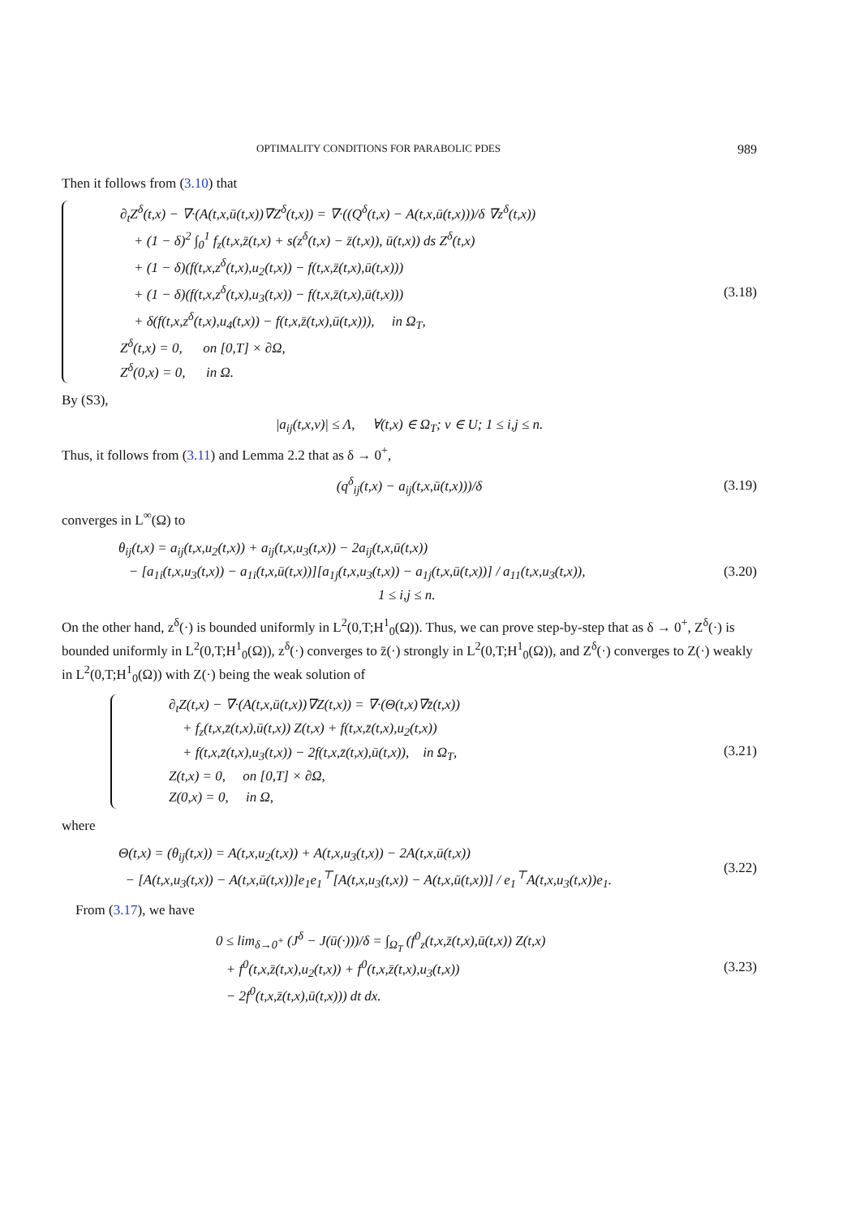OPTIMALITY CONDITIONS FOR PARABOLIC PDES 989
Then it follows from (3.10) that
∂<sub>t</sub>Z<sup>δ</sup>(t,x) − ∇·(A(t,x,ū(t,x))∇Z<sup>δ</sup>(t,x)) = ∇·((Q<sup>δ</sup>(t,x) − A(t,x,ū(t,x)))/δ ∇z<sup>δ</sup>(t,x))
+ (1 − δ)<sup>2</sup> ∫<sub>0</sub><sup>1</sup> f<sub>z</sub>(t,x,z̄(t,x) + s(z<sup>δ</sup>(t,x) − z̄(t,x)), ū(t,x)) ds Z<sup>δ</sup>(t,x)
+ (1 − δ)(f(t,x,z<sup>δ</sup>(t,x),u<sub>2</sub>(t,x)) − f(t,x,z̄(t,x),ū(t,x)))
+ (1 − δ)(f(t,x,z<sup>δ</sup>(t,x),u<sub>3</sub>(t,x)) − f(t,x,z̄(t,x),ū(t,x)))
+ δ(f(t,x,z<sup>δ</sup>(t,x),u<sub>4</sub>(t,x)) − f(t,x,z̄(t,x),ū(t,x))), in Ω<sub>T</sub>,
Z<sup>δ</sup>(t,x) = 0, on [0,T] × ∂Ω,
Z<sup>δ</sup>(0,x) = 0, in Ω.
(3.18)
By (S3),
|a<sub>ij</sub>(t,x,v)| ≤ Λ, ∀(t,x) ∈ Ω<sub>T</sub>; v ∈ U; 1 ≤ i,j ≤ n.
Thus, it follows from (3.11) and Lemma 2.2 that as δ → 0<sup>+</sup>,
(q<sup>δ</sup><sub>ij</sub>(t,x) − a<sub>ij</sub>(t,x,ū(t,x)))/δ
(3.19)
converges in L<sup>∞</sup>(Ω) to
θ<sub>ij</sub>(t,x) = a<sub>ij</sub>(t,x,u<sub>2</sub>(t,x)) + a<sub>ij</sub>(t,x,u<sub>3</sub>(t,x)) − 2a<sub>ij</sub>(t,x,ū(t,x))
− [a<sub>1i</sub>(t,x,u<sub>3</sub>(t,x)) − a<sub>1i</sub>(t,x,ū(t,x))][a<sub>1j</sub>(t,x,u<sub>3</sub>(t,x)) − a<sub>1j</sub>(t,x,ū(t,x))] / a<sub>11</sub>(t,x,u<sub>3</sub>(t,x)),
1 ≤ i,j ≤ n.
(3.20)
On the other hand, z<sup>δ</sup>(·) is bounded uniformly in L<sup>2</sup>(0,T;H<sup>1</sup><sub>0</sub>(Ω)). Thus, we can prove step-by-step that as δ → 0<sup>+</sup>, Z<sup>δ</sup>(·) is bounded uniformly in L<sup>2</sup>(0,T;H<sup>1</sup><sub>0</sub>(Ω)), z<sup>δ</sup>(·) converges to z̄(·) strongly in L<sup>2</sup>(0,T;H<sup>1</sup><sub>0</sub>(Ω)), and Z<sup>δ</sup>(·) converges to Z(·) weakly in L<sup>2</sup>(0,T;H<sup>1</sup><sub>0</sub>(Ω)) with Z(·) being the weak solution of
∂<sub>t</sub>Z(t,x) − ∇·(A(t,x,ū(t,x))∇Z(t,x)) = ∇·(Θ(t,x)∇z̄(t,x))
+ f<sub>z</sub>(t,x,z̄(t,x),ū(t,x)) Z(t,x) + f(t,x,z̄(t,x),u<sub>2</sub>(t,x))
+ f(t,x,z̄(t,x),u<sub>3</sub>(t,x)) − 2f(t,x,z̄(t,x),ū(t,x)), in Ω<sub>T</sub>,
Z(t,x) = 0, on [0,T] × ∂Ω,
Z(0,x) = 0, in Ω,
(3.21)
where
Θ(t,x) = (θ<sub>ij</sub>(t,x)) = A(t,x,u<sub>2</sub>(t,x)) + A(t,x,u<sub>3</sub>(t,x)) − 2A(t,x,ū(t,x))
− [A(t,x,u<sub>3</sub>(t,x)) − A(t,x,ū(t,x))]e<sub>1</sub>e<sub>1</sub><sup>⊤</sup>[A(t,x,u<sub>3</sub>(t,x)) − A(t,x,ū(t,x))] / e<sub>1</sub><sup>⊤</sup>A(t,x,u<sub>3</sub>(t,x))e<sub>1</sub>.
(3.22)
From (3.17), we have
0 ≤ lim<sub>δ→0<sup>+</sup></sub> (J<sup>δ</sup> − J(ū(·)))/δ = ∫<sub>Ω<sub>T</sub></sub> (f<sup>0</sup><sub>z</sub>(t,x,z̄(t,x),ū(t,x)) Z(t,x)
+ f<sup>0</sup>(t,x,z̄(t,x),u<sub>2</sub>(t,x)) + f<sup>0</sup>(t,x,z̄(t,x),u<sub>3</sub>(t,x))
− 2f<sup>0</sup>(t,x,z̄(t,x),ū(t,x))) dt dx.
(3.23)